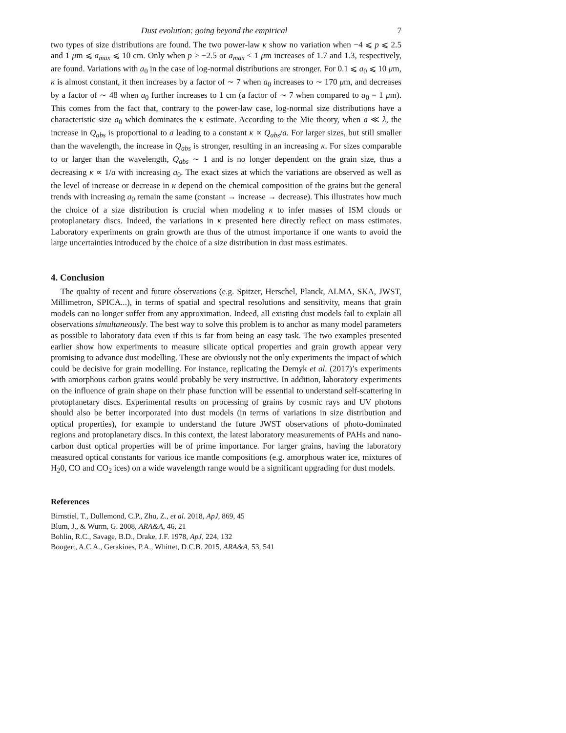Dust evolution: going beyond the empirical 7
two types of size distributions are found. The two power-law κ show no variation when −4 ⩽ p ⩽ 2.5 and 1 μm ⩽ a<sub>max</sub> ⩽ 10 cm. Only when p > −2.5 or a<sub>max</sub> < 1 μm increases of 1.7 and 1.3, respectively, are found. Variations with a<sub>0</sub> in the case of log-normal distributions are stronger. For 0.1 ⩽ a<sub>0</sub> ⩽ 10 μm, κ is almost constant, it then increases by a factor of ∼ 7 when a<sub>0</sub> increases to ∼ 170 μm, and decreases by a factor of ∼ 48 when a<sub>0</sub> further increases to 1 cm (a factor of ∼ 7 when compared to a<sub>0</sub> = 1 μm). This comes from the fact that, contrary to the power-law case, log-normal size distributions have a characteristic size a<sub>0</sub> which dominates the κ estimate. According to the Mie theory, when a ≪ λ, the increase in Q<sub>abs</sub> is proportional to a leading to a constant κ ∝ Q<sub>abs</sub>/a. For larger sizes, but still smaller than the wavelength, the increase in Q<sub>abs</sub> is stronger, resulting in an increasing κ. For sizes comparable to or larger than the wavelength, Q<sub>abs</sub> ∼ 1 and is no longer dependent on the grain size, thus a decreasing κ ∝ 1/a with increasing a<sub>0</sub>. The exact sizes at which the variations are observed as well as the level of increase or decrease in κ depend on the chemical composition of the grains but the general trends with increasing a<sub>0</sub> remain the same (constant → increase → decrease). This illustrates how much the choice of a size distribution is crucial when modeling κ to infer masses of ISM clouds or protoplanetary discs. Indeed, the variations in κ presented here directly reflect on mass estimates. Laboratory experiments on grain growth are thus of the utmost importance if one wants to avoid the large uncertainties introduced by the choice of a size distribution in dust mass estimates.
4. Conclusion
The quality of recent and future observations (e.g. Spitzer, Herschel, Planck, ALMA, SKA, JWST, Millimetron, SPICA...), in terms of spatial and spectral resolutions and sensitivity, means that grain models can no longer suffer from any approximation. Indeed, all existing dust models fail to explain all observations simultaneously. The best way to solve this problem is to anchor as many model parameters as possible to laboratory data even if this is far from being an easy task. The two examples presented earlier show how experiments to measure silicate optical properties and grain growth appear very promising to advance dust modelling. These are obviously not the only experiments the impact of which could be decisive for grain modelling. For instance, replicating the Demyk et al. (2017)’s experiments with amorphous carbon grains would probably be very instructive. In addition, laboratory experiments on the influence of grain shape on their phase function will be essential to understand self-scattering in protoplanetary discs. Experimental results on processing of grains by cosmic rays and UV photons should also be better incorporated into dust models (in terms of variations in size distribution and optical properties), for example to understand the future JWST observations of photo-dominated regions and protoplanetary discs. In this context, the latest laboratory measurements of PAHs and nano-carbon dust optical properties will be of prime importance. For larger grains, having the laboratory measured optical constants for various ice mantle compositions (e.g. amorphous water ice, mixtures of H<sub>2</sub>0, CO and CO<sub>2</sub> ices) on a wide wavelength range would be a significant upgrading for dust models.
References
Birnstiel, T., Dullemond, C.P., Zhu, Z., et al. 2018, ApJ, 869, 45
Blum, J., & Wurm, G. 2008, ARA&A, 46, 21
Bohlin, R.C., Savage, B.D., Drake, J.F. 1978, ApJ, 224, 132
Boogert, A.C.A., Gerakines, P.A., Whittet, D.C.B. 2015, ARA&A, 53, 541